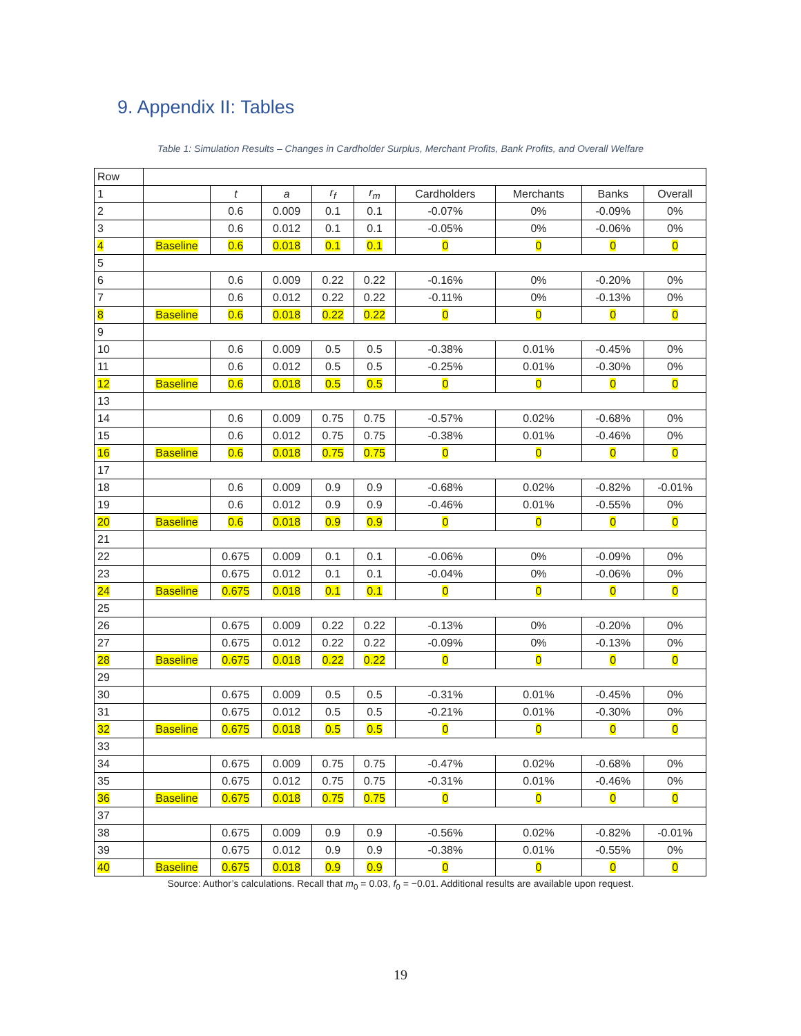9. Appendix II: Tables
Table 1: Simulation Results – Changes in Cardholder Surplus, Merchant Profits, Bank Profits, and Overall Welfare
| Row | | | | | | | | | |
| 1 | | t | a | r<sub>f</sub> | r<sub>m</sub> | Cardholders | Merchants | Banks | Overall |
| 2 | | 0.6 | 0.009 | 0.1 | 0.1 | -0.07% | 0% | -0.09% | 0% |
| 3 | | 0.6 | 0.012 | 0.1 | 0.1 | -0.05% | 0% | -0.06% | 0% |
| 4 | Baseline | 0.6 | 0.018 | 0.1 | 0.1 | 0 | 0 | 0 | 0 |
| 5 | | | | | | | | | |
| 6 | | 0.6 | 0.009 | 0.22 | 0.22 | -0.16% | 0% | -0.20% | 0% |
| 7 | | 0.6 | 0.012 | 0.22 | 0.22 | -0.11% | 0% | -0.13% | 0% |
| 8 | Baseline | 0.6 | 0.018 | 0.22 | 0.22 | 0 | 0 | 0 | 0 |
| 9 | | | | | | | | | |
| 10 | | 0.6 | 0.009 | 0.5 | 0.5 | -0.38% | 0.01% | -0.45% | 0% |
| 11 | | 0.6 | 0.012 | 0.5 | 0.5 | -0.25% | 0.01% | -0.30% | 0% |
| 12 | Baseline | 0.6 | 0.018 | 0.5 | 0.5 | 0 | 0 | 0 | 0 |
| 13 | | | | | | | | | |
| 14 | | 0.6 | 0.009 | 0.75 | 0.75 | -0.57% | 0.02% | -0.68% | 0% |
| 15 | | 0.6 | 0.012 | 0.75 | 0.75 | -0.38% | 0.01% | -0.46% | 0% |
| 16 | Baseline | 0.6 | 0.018 | 0.75 | 0.75 | 0 | 0 | 0 | 0 |
| 17 | | | | | | | | | |
| 18 | | 0.6 | 0.009 | 0.9 | 0.9 | -0.68% | 0.02% | -0.82% | -0.01% |
| 19 | | 0.6 | 0.012 | 0.9 | 0.9 | -0.46% | 0.01% | -0.55% | 0% |
| 20 | Baseline | 0.6 | 0.018 | 0.9 | 0.9 | 0 | 0 | 0 | 0 |
| 21 | | | | | | | | | |
| 22 | | 0.675 | 0.009 | 0.1 | 0.1 | -0.06% | 0% | -0.09% | 0% |
| 23 | | 0.675 | 0.012 | 0.1 | 0.1 | -0.04% | 0% | -0.06% | 0% |
| 24 | Baseline | 0.675 | 0.018 | 0.1 | 0.1 | 0 | 0 | 0 | 0 |
| 25 | | | | | | | | | |
| 26 | | 0.675 | 0.009 | 0.22 | 0.22 | -0.13% | 0% | -0.20% | 0% |
| 27 | | 0.675 | 0.012 | 0.22 | 0.22 | -0.09% | 0% | -0.13% | 0% |
| 28 | Baseline | 0.675 | 0.018 | 0.22 | 0.22 | 0 | 0 | 0 | 0 |
| 29 | | | | | | | | | |
| 30 | | 0.675 | 0.009 | 0.5 | 0.5 | -0.31% | 0.01% | -0.45% | 0% |
| 31 | | 0.675 | 0.012 | 0.5 | 0.5 | -0.21% | 0.01% | -0.30% | 0% |
| 32 | Baseline | 0.675 | 0.018 | 0.5 | 0.5 | 0 | 0 | 0 | 0 |
| 33 | | | | | | | | | |
| 34 | | 0.675 | 0.009 | 0.75 | 0.75 | -0.47% | 0.02% | -0.68% | 0% |
| 35 | | 0.675 | 0.012 | 0.75 | 0.75 | -0.31% | 0.01% | -0.46% | 0% |
| 36 | Baseline | 0.675 | 0.018 | 0.75 | 0.75 | 0 | 0 | 0 | 0 |
| 37 | | | | | | | | | |
| 38 | | 0.675 | 0.009 | 0.9 | 0.9 | -0.56% | 0.02% | -0.82% | -0.01% |
| 39 | | 0.675 | 0.012 | 0.9 | 0.9 | -0.38% | 0.01% | -0.55% | 0% |
| 40 | Baseline | 0.675 | 0.018 | 0.9 | 0.9 | 0 | 0 | 0 | 0 |
Source: Author’s calculations. Recall that m<sub>0</sub> = 0.03, f<sub>0</sub> = −0.01. Additional results are available upon request.
19